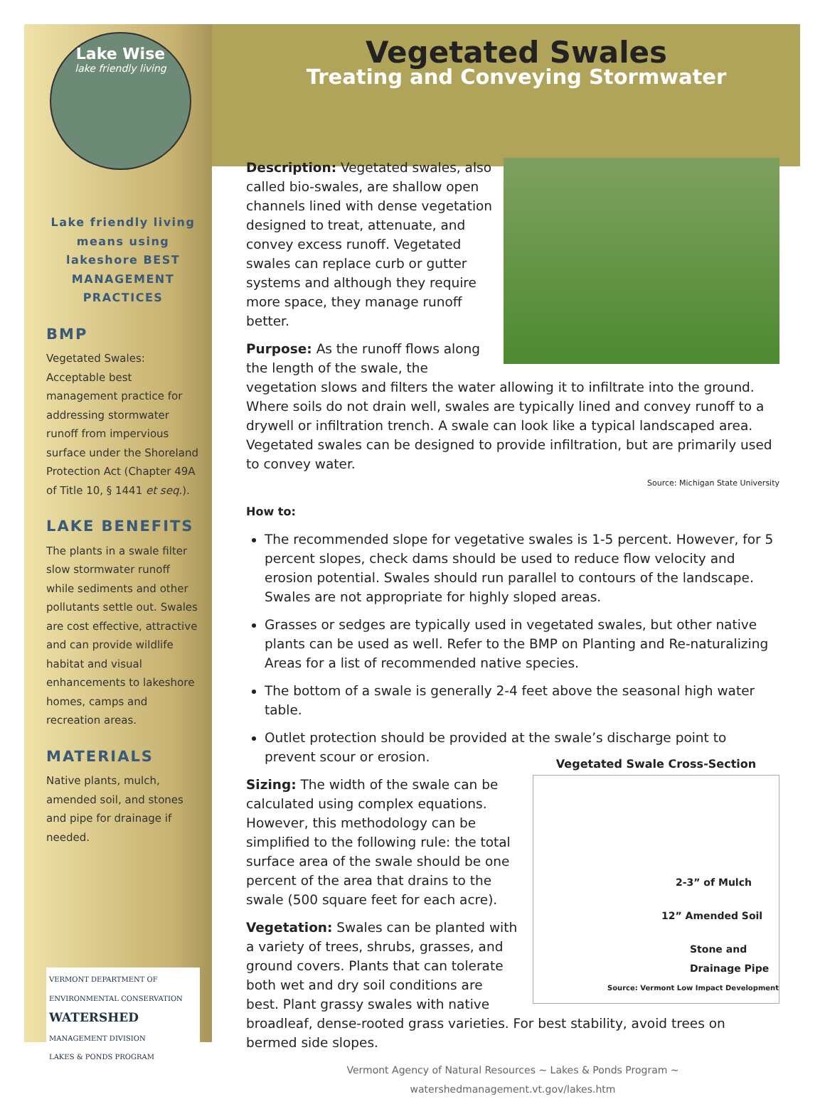Lake Wise
lake friendly living
Lake friendly living means using lakeshore BEST MANAGEMENT PRACTICES
BMP
Vegetated Swales: Acceptable best management practice for addressing stormwater runoff from impervious surface under the Shoreland Protection Act (Chapter 49A of Title 10, § 1441 et seq.).
LAKE BENEFITS
The plants in a swale filter slow stormwater runoff while sediments and other pollutants settle out. Swales are cost effective, attractive and can provide wildlife habitat and visual enhancements to lakeshore homes, camps and recreation areas.
MATERIALS
Native plants, mulch, amended soil, and stones and pipe for drainage if needed.
VERMONT DEPARTMENT OF ENVIRONMENTAL CONSERVATION
WATERSHED
MANAGEMENT DIVISION
LAKES & PONDS PROGRAM
Vegetated Swales
Treating and Conveying Stormwater
Description: Vegetated swales, also called bio-swales, are shallow open channels lined with dense vegetation designed to treat, attenuate, and convey excess runoff. Vegetated swales can replace curb or gutter systems and although they require more space, they manage runoff better.
Purpose: As the runoff flows along the length of the swale, the vegetation slows and filters the water allowing it to infiltrate into the ground. Where soils do not drain well, swales are typically lined and convey runoff to a drywell or infiltration trench. A swale can look like a typical landscaped area. Vegetated swales can be designed to provide infiltration, but are primarily used to convey water.
Source: Michigan State University
How to:
The recommended slope for vegetative swales is 1-5 percent. However, for 5 percent slopes, check dams should be used to reduce flow velocity and erosion potential. Swales should run parallel to contours of the landscape. Swales are not appropriate for highly sloped areas.
Grasses or sedges are typically used in vegetated swales, but other native plants can be used as well. Refer to the BMP on Planting and Re-naturalizing Areas for a list of recommended native species.
The bottom of a swale is generally 2-4 feet above the seasonal high water table.
Outlet protection should be provided at the swale’s discharge point to prevent scour or erosion.
Vegetated Swale Cross-Section
2-3” of Mulch
12” Amended Soil
Stone and Drainage Pipe
Source: Vermont Low Impact Development
Sizing: The width of the swale can be calculated using complex equations. However, this methodology can be simplified to the following rule: the total surface area of the swale should be one percent of the area that drains to the swale (500 square feet for each acre).
Vegetation: Swales can be planted with a variety of trees, shrubs, grasses, and ground covers. Plants that can tolerate both wet and dry soil conditions are best. Plant grassy swales with native broadleaf, dense-rooted grass varieties. For best stability, avoid trees on bermed side slopes.
Vermont Agency of Natural Resources ~ Lakes & Ponds Program ~ watershedmanagement.vt.gov/lakes.htm